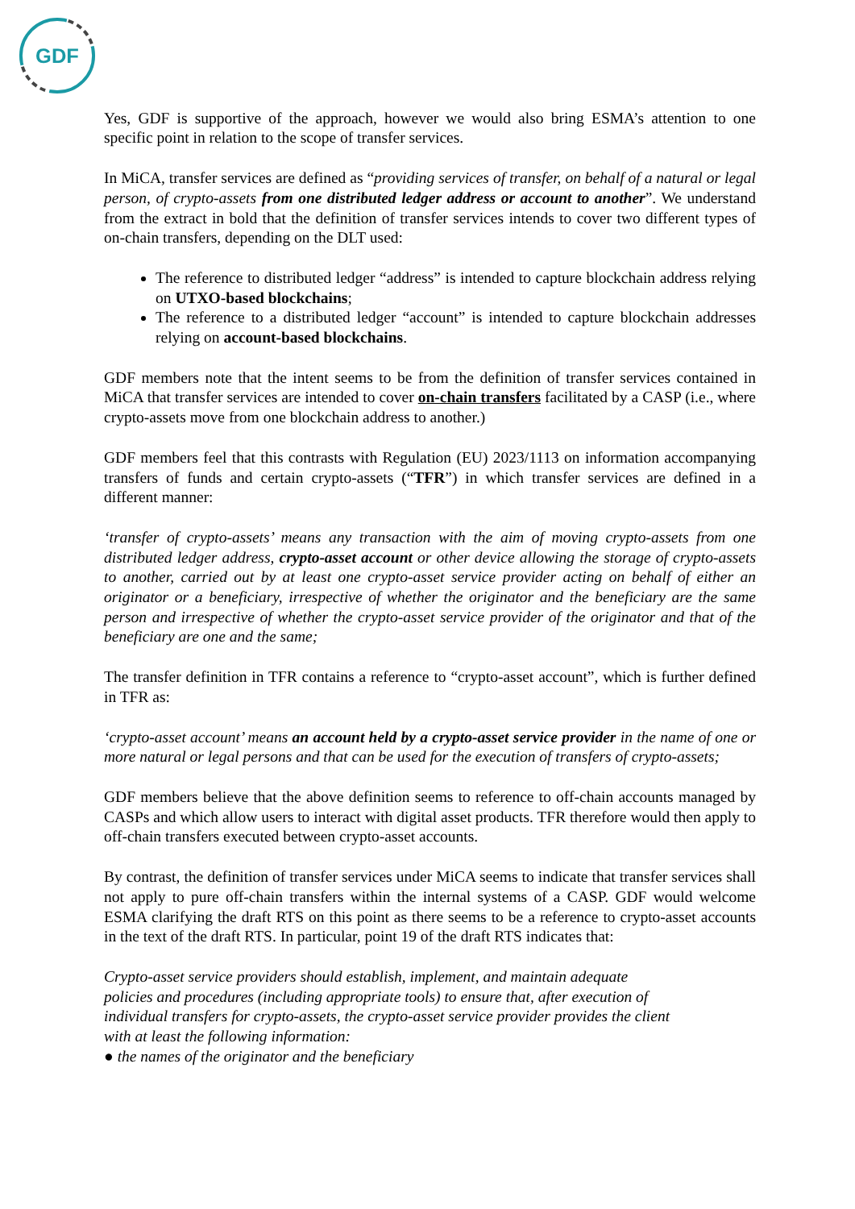GDF
Yes, GDF is supportive of the approach, however we would also bring ESMA’s attention to one specific point in relation to the scope of transfer services.
In MiCA, transfer services are defined as “providing services of transfer, on behalf of a natural or legal person, of crypto-assets from one distributed ledger address or account to another”. We understand from the extract in bold that the definition of transfer services intends to cover two different types of on-chain transfers, depending on the DLT used:
The reference to distributed ledger “address” is intended to capture blockchain address relying on UTXO-based blockchains;
The reference to a distributed ledger “account” is intended to capture blockchain addresses relying on account-based blockchains.
GDF members note that the intent seems to be from the definition of transfer services contained in MiCA that transfer services are intended to cover on-chain transfers facilitated by a CASP (i.e., where crypto-assets move from one blockchain address to another.)
GDF members feel that this contrasts with Regulation (EU) 2023/1113 on information accompanying transfers of funds and certain crypto-assets (“TFR”) in which transfer services are defined in a different manner:
‘transfer of crypto-assets’ means any transaction with the aim of moving crypto-assets from one distributed ledger address, crypto-asset account or other device allowing the storage of crypto-assets to another, carried out by at least one crypto-asset service provider acting on behalf of either an originator or a beneficiary, irrespective of whether the originator and the beneficiary are the same person and irrespective of whether the crypto-asset service provider of the originator and that of the beneficiary are one and the same;
The transfer definition in TFR contains a reference to “crypto-asset account”, which is further defined in TFR as:
‘crypto-asset account’ means an account held by a crypto-asset service provider in the name of one or more natural or legal persons and that can be used for the execution of transfers of crypto-assets;
GDF members believe that the above definition seems to reference to off-chain accounts managed by CASPs and which allow users to interact with digital asset products. TFR therefore would then apply to off-chain transfers executed between crypto-asset accounts.
By contrast, the definition of transfer services under MiCA seems to indicate that transfer services shall not apply to pure off-chain transfers within the internal systems of a CASP. GDF would welcome ESMA clarifying the draft RTS on this point as there seems to be a reference to crypto-asset accounts in the text of the draft RTS. In particular, point 19 of the draft RTS indicates that:
Crypto-asset service providers should establish, implement, and maintain adequate
policies and procedures (including appropriate tools) to ensure that, after execution of
individual transfers for crypto-assets, the crypto-asset service provider provides the client
with at least the following information:
● the names of the originator and the beneficiary